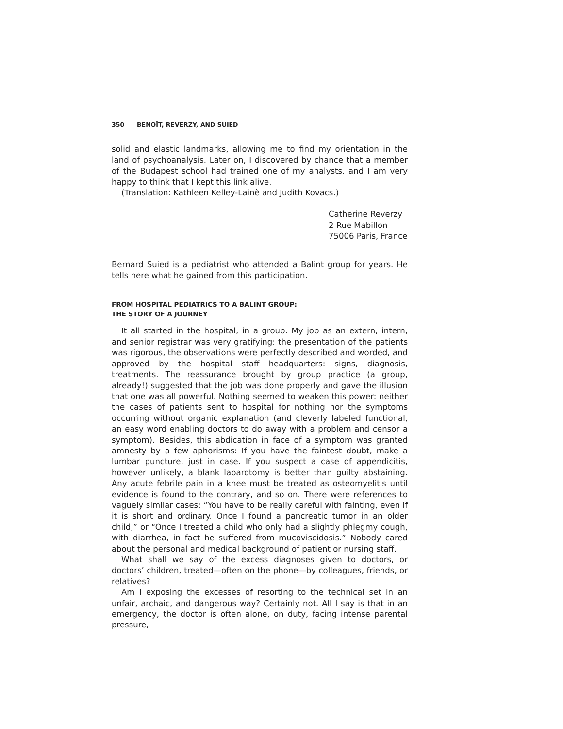350 BENOÎT, REVERZY, AND SUIED
solid and elastic landmarks, allowing me to find my orientation in the land of psychoanalysis. Later on, I discovered by chance that a member of the Budapest school had trained one of my analysts, and I am very happy to think that I kept this link alive.
(Translation: Kathleen Kelley-Lainè and Judith Kovacs.)
Catherine Reverzy
2 Rue Mabillon
75006 Paris, France
Bernard Suied is a pediatrist who attended a Balint group for years. He tells here what he gained from this participation.
FROM HOSPITAL PEDIATRICS TO A BALINT GROUP:
THE STORY OF A JOURNEY
It all started in the hospital, in a group. My job as an extern, intern, and senior registrar was very gratifying: the presentation of the patients was rigorous, the observations were perfectly described and worded, and approved by the hospital staff headquarters: signs, diagnosis, treatments. The reassurance brought by group practice (a group, already!) suggested that the job was done properly and gave the illusion that one was all powerful. Nothing seemed to weaken this power: neither the cases of patients sent to hospital for nothing nor the symptoms occurring without organic explanation (and cleverly labeled functional, an easy word enabling doctors to do away with a problem and censor a symptom). Besides, this abdication in face of a symptom was granted amnesty by a few aphorisms: If you have the faintest doubt, make a lumbar puncture, just in case. If you suspect a case of appendicitis, however unlikely, a blank laparotomy is better than guilty abstaining. Any acute febrile pain in a knee must be treated as osteomyelitis until evidence is found to the contrary, and so on. There were references to vaguely similar cases: “You have to be really careful with fainting, even if it is short and ordinary. Once I found a pancreatic tumor in an older child,” or “Once I treated a child who only had a slightly phlegmy cough, with diarrhea, in fact he suffered from mucoviscidosis.” Nobody cared about the personal and medical background of patient or nursing staff.
What shall we say of the excess diagnoses given to doctors, or doctors’ children, treated—often on the phone—by colleagues, friends, or relatives?
Am I exposing the excesses of resorting to the technical set in an unfair, archaic, and dangerous way? Certainly not. All I say is that in an emergency, the doctor is often alone, on duty, facing intense parental pressure,